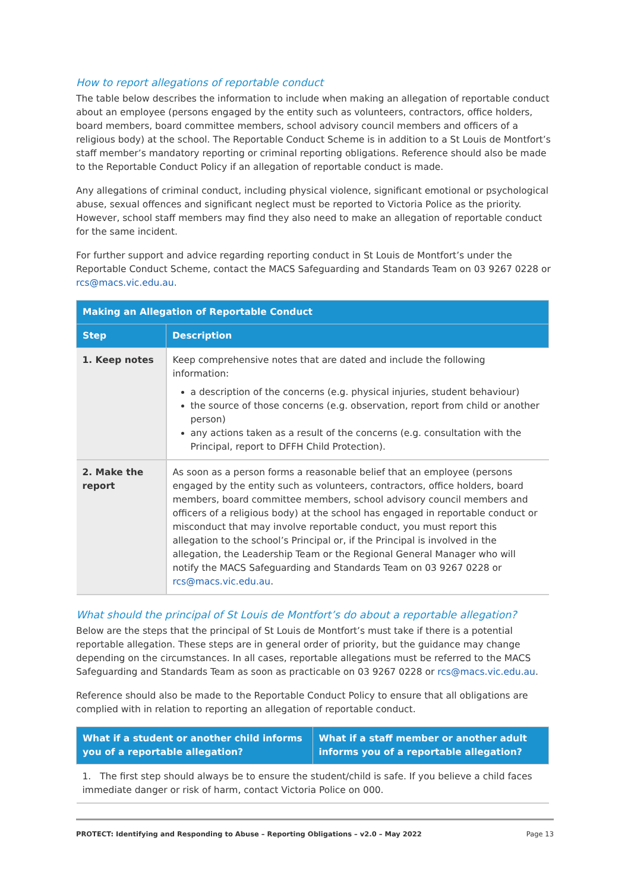How to report allegations of reportable conduct
The table below describes the information to include when making an allegation of reportable conduct about an employee (persons engaged by the entity such as volunteers, contractors, office holders, board members, board committee members, school advisory council members and officers of a religious body) at the school. The Reportable Conduct Scheme is in addition to a St Louis de Montfort’s staff member’s mandatory reporting or criminal reporting obligations. Reference should also be made to the Reportable Conduct Policy if an allegation of reportable conduct is made.
Any allegations of criminal conduct, including physical violence, significant emotional or psychological abuse, sexual offences and significant neglect must be reported to Victoria Police as the priority. However, school staff members may find they also need to make an allegation of reportable conduct for the same incident.
For further support and advice regarding reporting conduct in St Louis de Montfort’s under the Reportable Conduct Scheme, contact the MACS Safeguarding and Standards Team on 03 9267 0228 or rcs@macs.vic.edu.au.
| Making an Allegation of Reportable Conduct | |
| --- | --- |
| Step | Description |
| 1. Keep notes | Keep comprehensive notes that are dated and include the following information: a description of the concerns (e.g. physical injuries, student behaviour) the source of those concerns (e.g. observation, report from child or another person) any actions taken as a result of the concerns (e.g. consultation with the Principal, report to DFFH Child Protection). |
| 2. Make the report | As soon as a person forms a reasonable belief that an employee (persons engaged by the entity such as volunteers, contractors, office holders, board members, board committee members, school advisory council members and officers of a religious body) at the school has engaged in reportable conduct or misconduct that may involve reportable conduct, you must report this allegation to the school’s Principal or, if the Principal is involved in the allegation, the Leadership Team or the Regional General Manager who will notify the MACS Safeguarding and Standards Team on 03 9267 0228 or rcs@macs.vic.edu.au . |
What should the principal of St Louis de Montfort’s do about a reportable allegation?
Below are the steps that the principal of St Louis de Montfort’s must take if there is a potential reportable allegation. These steps are in general order of priority, but the guidance may change depending on the circumstances. In all cases, reportable allegations must be referred to the MACS Safeguarding and Standards Team as soon as practicable on 03 9267 0228 or rcs@macs.vic.edu.au.
Reference should also be made to the Reportable Conduct Policy to ensure that all obligations are complied with in relation to reporting an allegation of reportable conduct.
| What if a student or another child informs you of a reportable allegation? | What if a staff member or another adult informs you of a reportable allegation? |
| --- | --- |
| 1. The first step should always be to ensure the student/child is safe. If you believe a child faces immediate danger or risk of harm, contact Victoria Police on 000. | |
PROTECT: Identifying and Responding to Abuse – Reporting Obligations – v2.0 – May 2022 Page 13